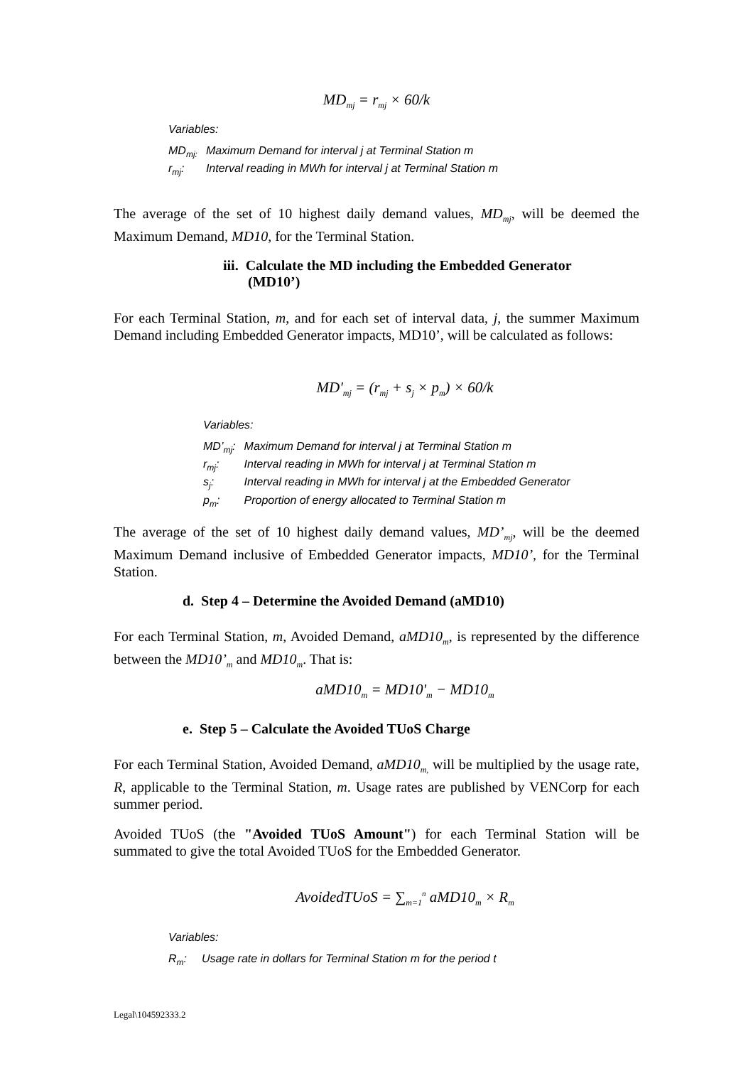MD<sub>mj</sub> = r<sub>mj</sub> × 60/k
Variables:
| MD<sub>mj:</sub> | Maximum Demand for interval j at Terminal Station m |
| r<sub>mj</sub>: | Interval reading in MWh for interval j at Terminal Station m |
The average of the set of 10 highest daily demand values, MD<sub>mj</sub>, will be deemed the Maximum Demand, MD10, for the Terminal Station.
iii. Calculate the MD including the Embedded Generator
(MD10’)
For each Terminal Station, m, and for each set of interval data, j, the summer Maximum Demand including Embedded Generator impacts, MD10’, will be calculated as follows:
MD'<sub>mj</sub> = (r<sub>mj</sub> + s<sub>j</sub> × p<sub>m</sub>) × 60/k
Variables:
| MD’<sub>mj</sub>: | Maximum Demand for interval j at Terminal Station m |
| r<sub>mj</sub>: | Interval reading in MWh for interval j at Terminal Station m |
| s<sub>j</sub>: | Interval reading in MWh for interval j at the Embedded Generator |
| p<sub>m</sub>: | Proportion of energy allocated to Terminal Station m |
The average of the set of 10 highest daily demand values, MD’<sub>mj</sub>, will be the deemed Maximum Demand inclusive of Embedded Generator impacts, MD10’, for the Terminal Station.
d. Step 4 – Determine the Avoided Demand (aMD10)
For each Terminal Station, m, Avoided Demand, aMD10<sub>m</sub>, is represented by the difference between the MD10’<sub>m</sub> and MD10<sub>m</sub>. That is:
aMD10<sub>m</sub> = MD10'<sub>m</sub> − MD10<sub>m</sub>
e. Step 5 – Calculate the Avoided TUoS Charge
For each Terminal Station, Avoided Demand, aMD10<sub>m,</sub> will be multiplied by the usage rate, R, applicable to the Terminal Station, m. Usage rates are published by VENCorp for each summer period.
Avoided TUoS (the "Avoided TUoS Amount") for each Terminal Station will be summated to give the total Avoided TUoS for the Embedded Generator.
AvoidedTUoS = ∑<sub>m=1</sub><sup>n</sup> aMD10<sub>m</sub> × R<sub>m</sub>
Variables:
| R<sub>m</sub>: | Usage rate in dollars for Terminal Station m for the period t |
Legal\104592333.2